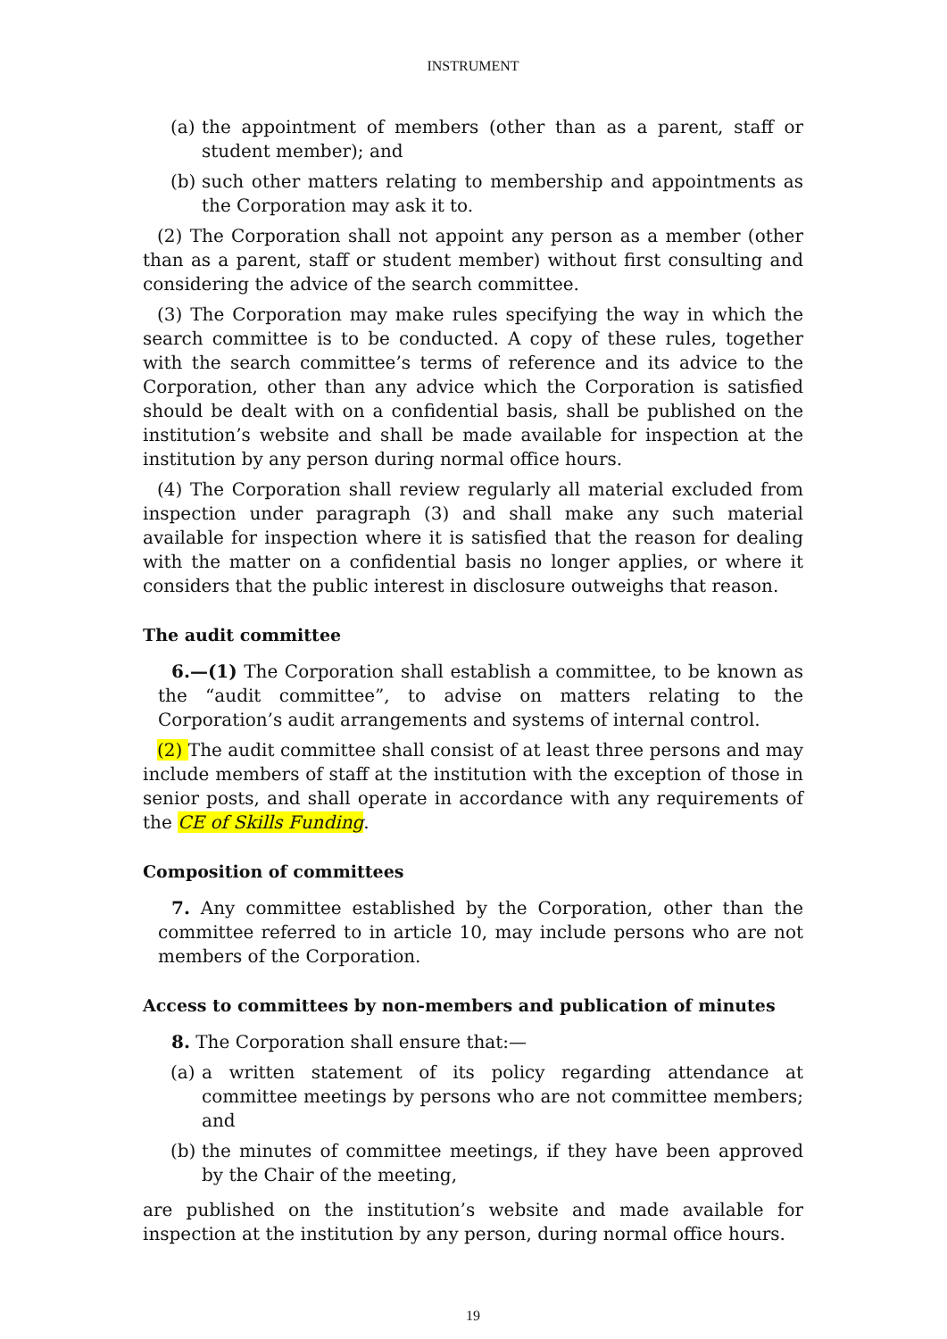INSTRUMENT
(a) the appointment of members (other than as a parent, staff or student member); and
(b) such other matters relating to membership and appointments as the Corporation may ask it to.
(2) The Corporation shall not appoint any person as a member (other than as a parent, staff or student member) without first consulting and considering the advice of the search committee.
(3) The Corporation may make rules specifying the way in which the search committee is to be conducted. A copy of these rules, together with the search committee’s terms of reference and its advice to the Corporation, other than any advice which the Corporation is satisfied should be dealt with on a confidential basis, shall be published on the institution’s website and shall be made available for inspection at the institution by any person during normal office hours.
(4) The Corporation shall review regularly all material excluded from inspection under paragraph (3) and shall make any such material available for inspection where it is satisfied that the reason for dealing with the matter on a confidential basis no longer applies, or where it considers that the public interest in disclosure outweighs that reason.
The audit committee
6.—(1) The Corporation shall establish a committee, to be known as the “audit committee”, to advise on matters relating to the Corporation’s audit arrangements and systems of internal control.
(2) The audit committee shall consist of at least three persons and may include members of staff at the institution with the exception of those in senior posts, and shall operate in accordance with any requirements of the CE of Skills Funding.
Composition of committees
7. Any committee established by the Corporation, other than the committee referred to in article 10, may include persons who are not members of the Corporation.
Access to committees by non-members and publication of minutes
8. The Corporation shall ensure that:—
(a) a written statement of its policy regarding attendance at committee meetings by persons who are not committee members; and
(b) the minutes of committee meetings, if they have been approved by the Chair of the meeting,
are published on the institution’s website and made available for inspection at the institution by any person, during normal office hours.
19